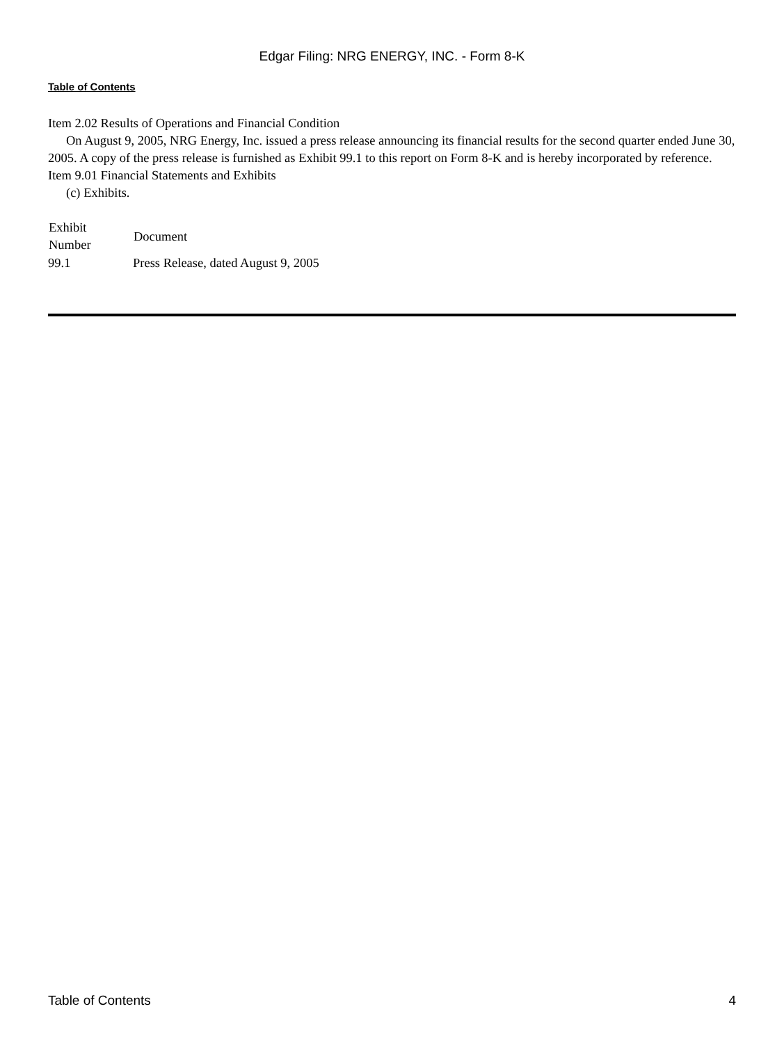Edgar Filing: NRG ENERGY, INC. - Form 8-K
Table of Contents
Item 2.02 Results of Operations and Financial Condition
On August 9, 2005, NRG Energy, Inc. issued a press release announcing its financial results for the second quarter ended June 30, 2005. A copy of the press release is furnished as Exhibit 99.1 to this report on Form 8-K and is hereby incorporated by reference.
Item 9.01 Financial Statements and Exhibits
(c) Exhibits.
| Exhibit Number | Document |
| --- | --- |
| 99.1 | Press Release, dated August 9, 2005 |
Table of Contents 4